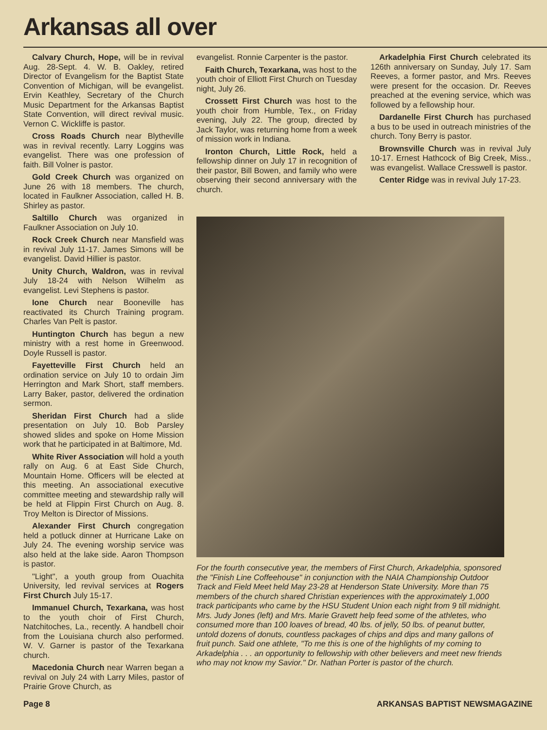Arkansas all over
Calvary Church, Hope, will be in revival Aug. 28-Sept. 4. W. B. Oakley, retired Director of Evangelism for the Baptist State Convention of Michigan, will be evangelist. Ervin Keathley, Secretary of the Church Music Department for the Arkansas Baptist State Convention, will direct revival music. Vernon C. Wickliffe is pastor.
Cross Roads Church near Blytheville was in revival recently. Larry Loggins was evangelist. There was one profession of faith. Bill Volner is pastor.
Gold Creek Church was organized on June 26 with 18 members. The church, located in Faulkner Association, called H. B. Shirley as pastor.
Saltillo Church was organized in Faulkner Association on July 10.
Rock Creek Church near Mansfield was in revival July 11-17. James Simons will be evangelist. David Hillier is pastor.
Unity Church, Waldron, was in revival July 18-24 with Nelson Wilhelm as evangelist. Levi Stephens is pastor.
Ione Church near Booneville has reactivated its Church Training program. Charles Van Pelt is pastor.
Huntington Church has begun a new ministry with a rest home in Greenwood. Doyle Russell is pastor.
Fayetteville First Church held an ordination service on July 10 to ordain Jim Herrington and Mark Short, staff members. Larry Baker, pastor, delivered the ordination sermon.
Sheridan First Church had a slide presentation on July 10. Bob Parsley showed slides and spoke on Home Mission work that he participated in at Baltimore, Md.
White River Association will hold a youth rally on Aug. 6 at East Side Church, Mountain Home. Officers will be elected at this meeting. An associational executive committee meeting and stewardship rally will be held at Flippin First Church on Aug. 8. Troy Melton is Director of Missions.
Alexander First Church congregation held a potluck dinner at Hurricane Lake on July 24. The evening worship service was also held at the lake side. Aaron Thompson is pastor.
"Light", a youth group from Ouachita University, led revival services at Rogers First Church July 15-17.
Immanuel Church, Texarkana, was host to the youth choir of First Church, Natchitoches, La., recently. A handbell choir from the Louisiana church also performed. W. V. Garner is pastor of the Texarkana church.
Macedonia Church near Warren began a revival on July 24 with Larry Miles, pastor of Prairie Grove Church, as
evangelist. Ronnie Carpenter is the pastor.
Faith Church, Texarkana, was host to the youth choir of Elliott First Church on Tuesday night, July 26.
Crossett First Church was host to the youth choir from Humble, Tex., on Friday evening, July 22. The group, directed by Jack Taylor, was returning home from a week of mission work in Indiana.
Ironton Church, Little Rock, held a fellowship dinner on July 17 in recognition of their pastor, Bill Bowen, and family who were observing their second anniversary with the church.
Arkadelphia First Church celebrated its 126th anniversary on Sunday, July 17. Sam Reeves, a former pastor, and Mrs. Reeves were present for the occasion. Dr. Reeves preached at the evening service, which was followed by a fellowship hour.
Dardanelle First Church has purchased a bus to be used in outreach ministries of the church. Tony Berry is pastor.
Brownsville Church was in revival July 10-17. Ernest Hathcock of Big Creek, Miss., was evangelist. Wallace Cresswell is pastor.
Center Ridge was in revival July 17-23.
For the fourth consecutive year, the members of First Church, Arkadelphia, sponsored the "Finish Line Coffeehouse" in conjunction with the NAIA Championship Outdoor Track and Field Meet held May 23-28 at Henderson State University. More than 75 members of the church shared Christian experiences with the approximately 1,000 track participants who came by the HSU Student Union each night from 9 till midnight. Mrs. Judy Jones (left) and Mrs. Marie Gravett help feed some of the athletes, who consumed more than 100 loaves of bread, 40 lbs. of jelly, 50 lbs. of peanut butter, untold dozens of donuts, countless packages of chips and dips and many gallons of fruit punch. Said one athlete, "To me this is one of the highlights of my coming to Arkadelphia . . . an opportunity to fellowship with other believers and meet new friends who may not know my Savior." Dr. Nathan Porter is pastor of the church.
Page 8 ARKANSAS BAPTIST NEWSMAGAZINE